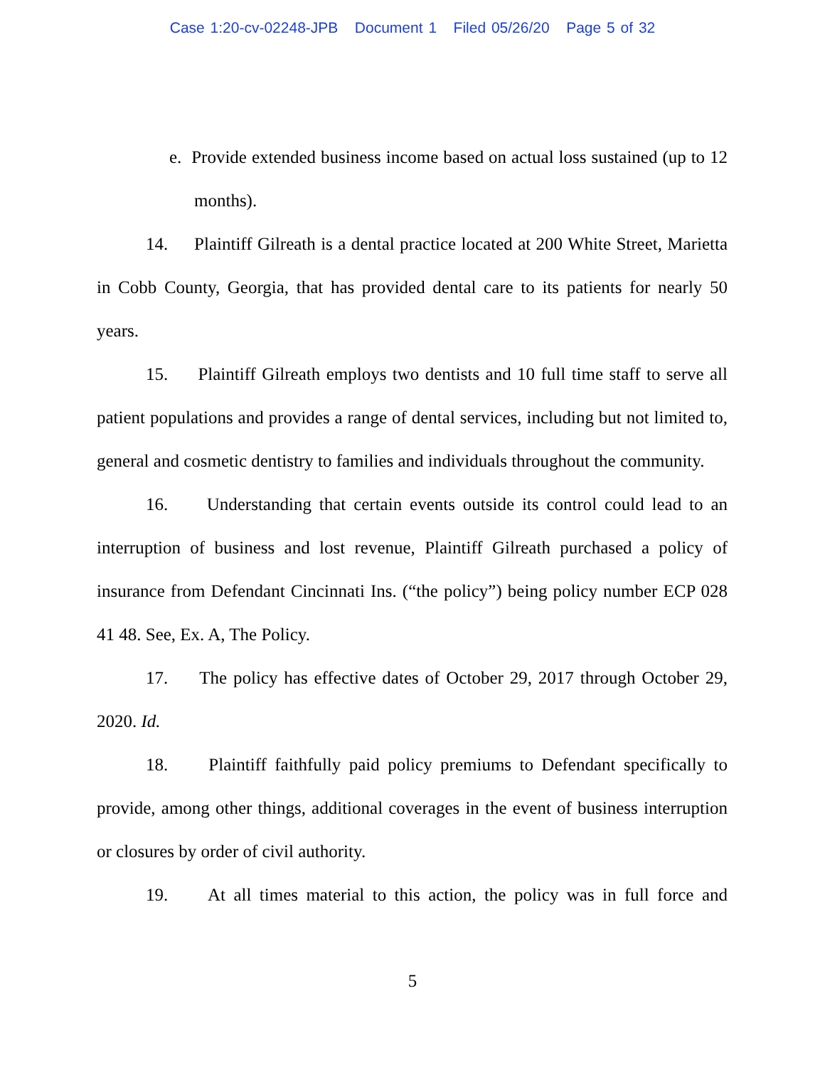Case 1:20-cv-02248-JPB Document 1 Filed 05/26/20 Page 5 of 32
e. Provide extended business income based on actual loss sustained (up to 12 months).
14. Plaintiff Gilreath is a dental practice located at 200 White Street, Marietta in Cobb County, Georgia, that has provided dental care to its patients for nearly 50 years.
15. Plaintiff Gilreath employs two dentists and 10 full time staff to serve all patient populations and provides a range of dental services, including but not limited to, general and cosmetic dentistry to families and individuals throughout the community.
16. Understanding that certain events outside its control could lead to an interruption of business and lost revenue, Plaintiff Gilreath purchased a policy of insurance from Defendant Cincinnati Ins. (“the policy”) being policy number ECP 028 41 48. See, Ex. A, The Policy.
17. The policy has effective dates of October 29, 2017 through October 29, 2020. Id.
18. Plaintiff faithfully paid policy premiums to Defendant specifically to provide, among other things, additional coverages in the event of business interruption or closures by order of civil authority.
19. At all times material to this action, the policy was in full force and
5